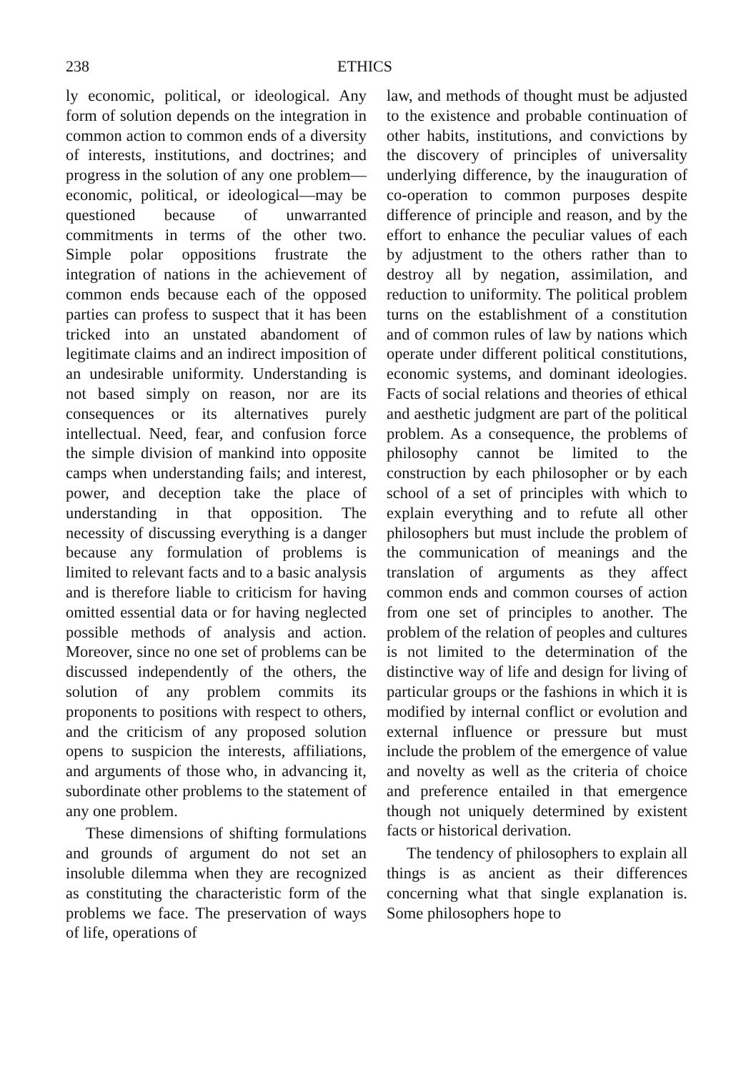238 ETHICS
ly economic, political, or ideological. Any form of solution depends on the integration in common action to common ends of a diversity of interests, institutions, and doctrines; and progress in the solution of any one problem—economic, political, or ideological—may be questioned because of unwarranted commitments in terms of the other two. Simple polar oppositions frustrate the integration of nations in the achievement of common ends because each of the opposed parties can profess to suspect that it has been tricked into an unstated abandoment of legitimate claims and an indirect imposition of an undesirable uniformity. Understanding is not based simply on reason, nor are its consequences or its alternatives purely intellectual. Need, fear, and confusion force the simple division of mankind into opposite camps when understanding fails; and interest, power, and deception take the place of understanding in that opposition. The necessity of discussing everything is a danger because any formulation of problems is limited to relevant facts and to a basic analysis and is therefore liable to criticism for having omitted essential data or for having neglected possible methods of analysis and action. Moreover, since no one set of problems can be discussed independently of the others, the solution of any problem commits its proponents to positions with respect to others, and the criticism of any proposed solution opens to suspicion the interests, affiliations, and arguments of those who, in advancing it, subordinate other problems to the statement of any one problem.
These dimensions of shifting formulations and grounds of argument do not set an insoluble dilemma when they are recognized as constituting the characteristic form of the problems we face. The preservation of ways of life, operations of
law, and methods of thought must be adjusted to the existence and probable continuation of other habits, institutions, and convictions by the discovery of principles of universality underlying difference, by the inauguration of co-operation to common purposes despite difference of principle and reason, and by the effort to enhance the peculiar values of each by adjustment to the others rather than to destroy all by negation, assimilation, and reduction to uniformity. The political problem turns on the establishment of a constitution and of common rules of law by nations which operate under different political constitutions, economic systems, and dominant ideologies. Facts of social relations and theories of ethical and aesthetic judgment are part of the political problem. As a consequence, the problems of philosophy cannot be limited to the construction by each philosopher or by each school of a set of principles with which to explain everything and to refute all other philosophers but must include the problem of the communication of meanings and the translation of arguments as they affect common ends and common courses of action from one set of principles to another. The problem of the relation of peoples and cultures is not limited to the determination of the distinctive way of life and design for living of particular groups or the fashions in which it is modified by internal conflict or evolution and external influence or pressure but must include the problem of the emergence of value and novelty as well as the criteria of choice and preference entailed in that emergence though not uniquely determined by existent facts or historical derivation.
The tendency of philosophers to explain all things is as ancient as their differences concerning what that single explanation is. Some philosophers hope to